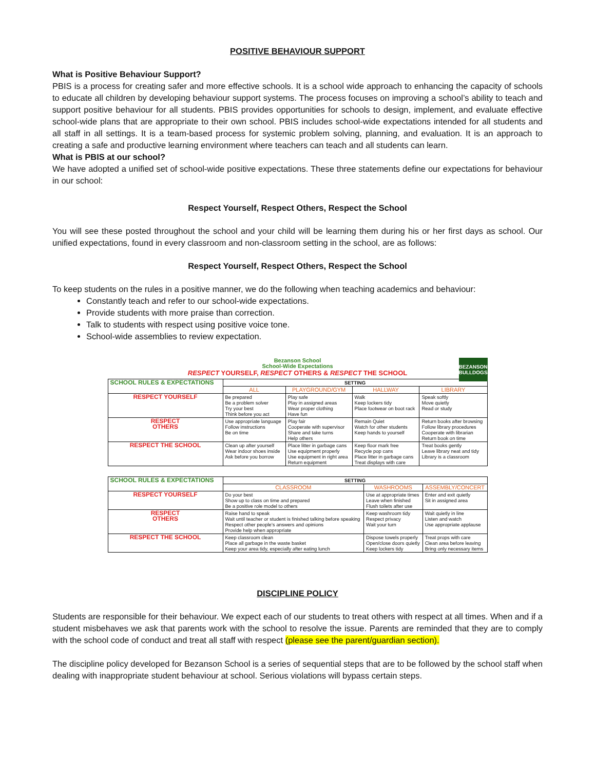POSITIVE BEHAVIOUR SUPPORT
What is Positive Behaviour Support?
PBIS is a process for creating safer and more effective schools. It is a school wide approach to enhancing the capacity of schools to educate all children by developing behaviour support systems. The process focuses on improving a school’s ability to teach and support positive behaviour for all students. PBIS provides opportunities for schools to design, implement, and evaluate effective school-wide plans that are appropriate to their own school. PBIS includes school-wide expectations intended for all students and all staff in all settings. It is a team-based process for systemic problem solving, planning, and evaluation. It is an approach to creating a safe and productive learning environment where teachers can teach and all students can learn.
What is PBIS at our school?
We have adopted a unified set of school-wide positive expectations. These three statements define our expectations for behaviour in our school:
Respect Yourself, Respect Others, Respect the School
You will see these posted throughout the school and your child will be learning them during his or her first days as school. Our unified expectations, found in every classroom and non-classroom setting in the school, are as follows:
Respect Yourself, Respect Others, Respect the School
To keep students on the rules in a positive manner, we do the following when teaching academics and behaviour:
Constantly teach and refer to our school-wide expectations.
Provide students with more praise than correction.
Talk to students with respect using positive voice tone.
School-wide assemblies to review expectation.
BEZANSON BULLDOGS
Bezanson School
School-Wide Expectations
RESPECT YOURSELF, RESPECT OTHERS & RESPECT THE SCHOOL
| SCHOOL RULES & EXPECTATIONS | SETTING | | | |
| --- | --- | --- | --- | --- |
| | ALL | PLAYGROUND/GYM | HALLWAY | LIBRARY |
| RESPECT YOURSELF | Be prepared Be a problem solver Try your best Think before you act | Play safe Play in assigned areas Wear proper clothing Have fun | Walk Keep lockers tidy Place footwear on boot rack | Speak softly Move quietly Read or study |
| RESPECT OTHERS | Use appropriate language Follow instructions Be on time | Play fair Cooperate with supervisor Share and take turns Help others | Remain Quiet Watch for other students Keep hands to yourself | Return books after browsing Follow library procedures Cooperate with librarian Return book on time |
| RESPECT THE SCHOOL | Clean up after yourself Wear indoor shoes inside Ask before you borrow | Place litter in garbage cans Use equipment properly Use equipment in right area Return equipment | Keep floor mark free Recycle pop cans Place litter in garbage cans Treat displays with care | Treat books gently Leave library neat and tidy Library is a classroom |
| SCHOOL RULES & EXPECTATIONS | SETTING | | |
| --- | --- | --- | --- |
| | CLASSROOM | WASHROOMS | ASSEMBLY/CONCERT |
| RESPECT YOURSELF | Do your best Show up to class on time and prepared Be a positive role model to others | Use at appropriate times Leave when finished Flush toilets after use | Enter and exit quietly Sit in assigned area |
| RESPECT OTHERS | Raise hand to speak Wait until teacher or student is finished talking before speaking Respect other people’s answers and opinions Provide help when appropriate | Keep washroom tidy Respect privacy Wait your turn | Wait quietly in line Listen and watch Use appropriate applause |
| RESPECT THE SCHOOL | Keep classroom clean Place all garbage in the waste basket Keep your area tidy, especially after eating lunch | Dispose towels properly Open/close doors quietly Keep lockers tidy | Treat props with care Clean area before leaving Bring only necessary items |
DISCIPLINE POLICY
Students are responsible for their behaviour. We expect each of our students to treat others with respect at all times. When and if a student misbehaves we ask that parents work with the school to resolve the issue. Parents are reminded that they are to comply with the school code of conduct and treat all staff with respect (please see the parent/guardian section).
The discipline policy developed for Bezanson School is a series of sequential steps that are to be followed by the school staff when dealing with inappropriate student behaviour at school. Serious violations will bypass certain steps.